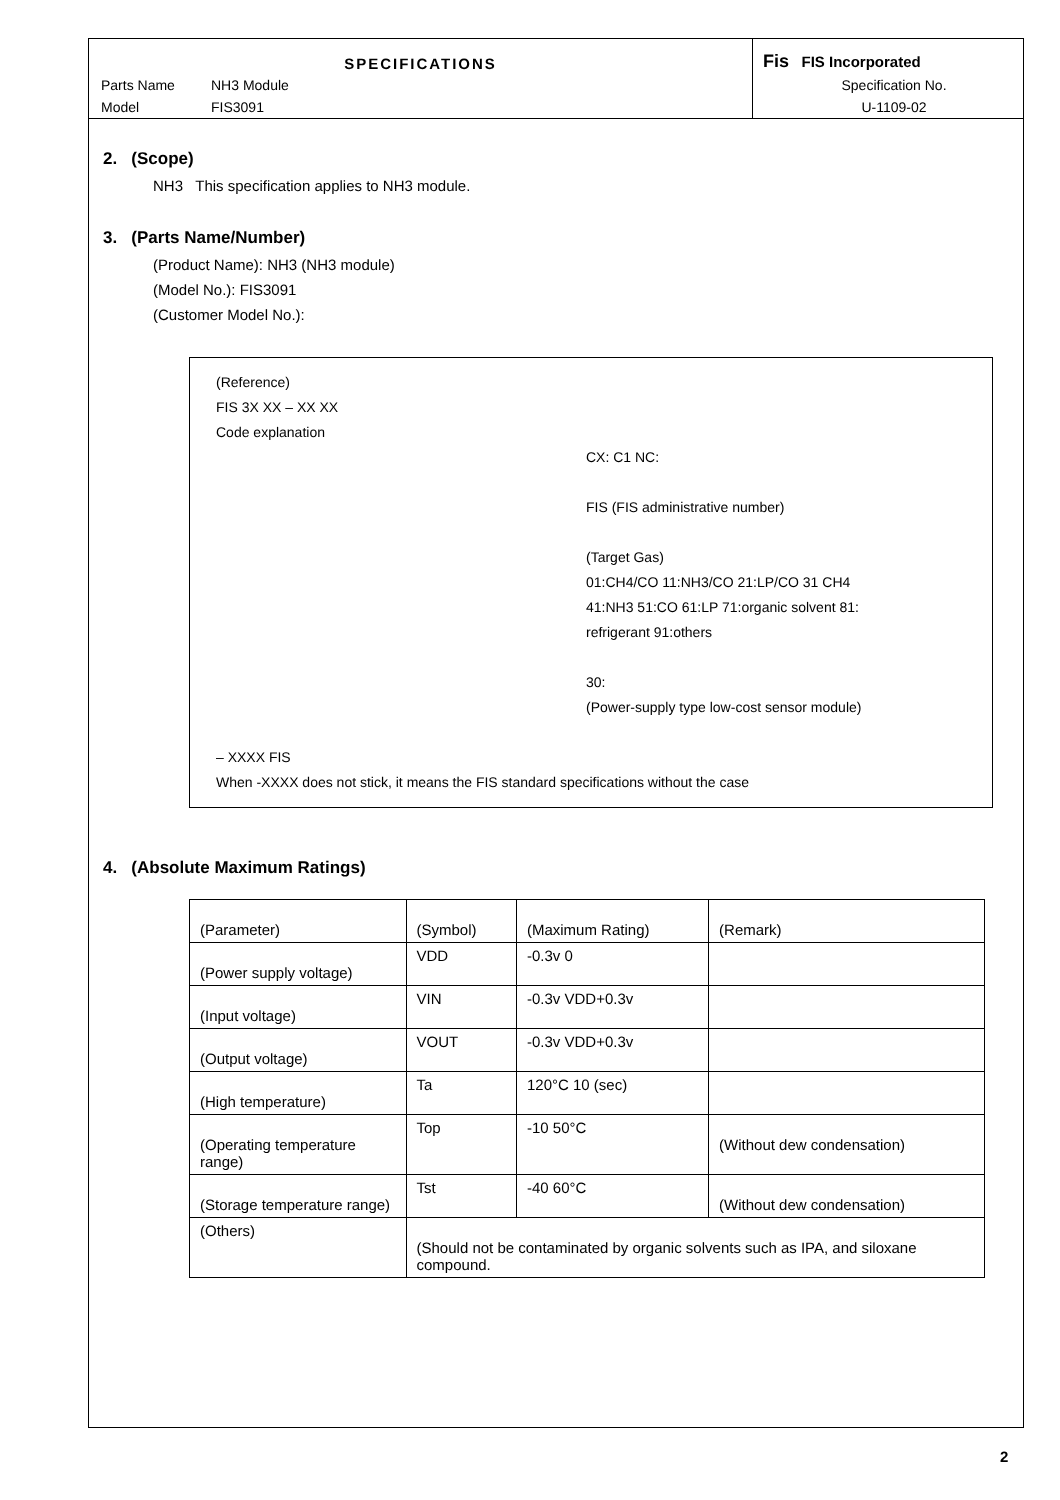SPECIFICATIONS
Parts Name NH3 Module
Model FIS3091
Fis FIS Incorporated
Specification No.
U-1109-02
2. (Scope)
NH3 This specification applies to NH3 module.
3. (Parts Name/Number)
(Product Name): NH3 (NH3 module)
(Model No.): FIS3091
(Customer Model No.):
(Reference)
FIS 3X XX – XX XX
Code explanation
CX: C1 NC:
FIS (FIS administrative number)
(Target Gas)
01:CH4/CO 11:NH3/CO 21:LP/CO 31 CH4
41:NH3 51:CO 61:LP 71:organic solvent 81:
refrigerant 91:others
30:
(Power-supply type low-cost sensor module)
– XXXX FIS
When -XXXX does not stick, it means the FIS standard specifications without the case
4. (Absolute Maximum Ratings)
| (Parameter) | (Symbol) | (Maximum Rating) | (Remark) |
| --- | --- | --- | --- |
| (Power supply voltage) | VDD | -0.3v 0 | |
| (Input voltage) | VIN | -0.3v VDD+0.3v | |
| (Output voltage) | VOUT | -0.3v VDD+0.3v | |
| (High temperature) | Ta | 120°C 10 (sec) | |
| (Operating temperature range) | Top | -10 50°C | (Without dew condensation) |
| (Storage temperature range) | Tst | -40 60°C | (Without dew condensation) |
| (Others) | (Should not be contaminated by organic solvents such as IPA, and siloxane compound. | | |
2